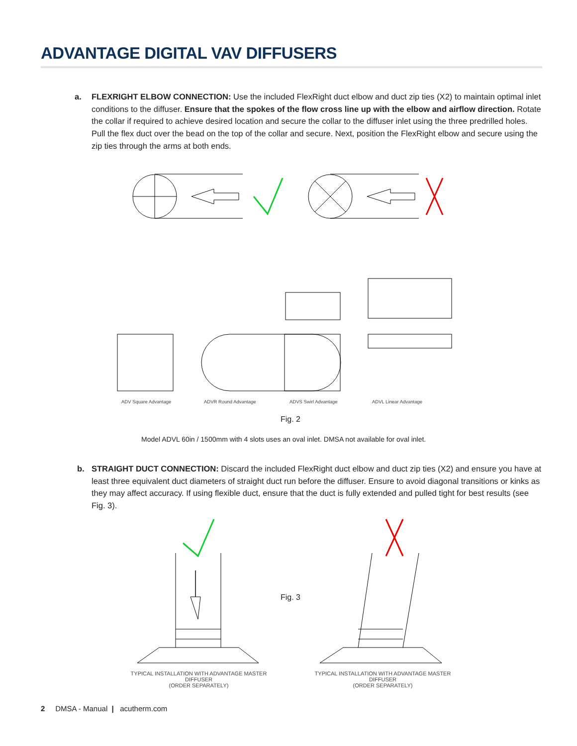ADVANTAGE DIGITAL VAV DIFFUSERS
a. FLEXRIGHT ELBOW CONNECTION: Use the included FlexRight duct elbow and duct zip ties (X2) to maintain optimal inlet conditions to the diffuser. Ensure that the spokes of the flow cross line up with the elbow and airflow direction. Rotate the collar if required to achieve desired location and secure the collar to the diffuser inlet using the three predrilled holes. Pull the flex duct over the bead on the top of the collar and secure. Next, position the FlexRight elbow and secure using the zip ties through the arms at both ends.
ADV Square Advantage ADVR Round Advantage ADVS Swirl Advantage ADVL Linear Advantage
Fig. 2
Model ADVL 60in / 1500mm with 4 slots uses an oval inlet. DMSA not available for oval inlet.
b. STRAIGHT DUCT CONNECTION: Discard the included FlexRight duct elbow and duct zip ties (X2) and ensure you have at least three equivalent duct diameters of straight duct run before the diffuser. Ensure to avoid diagonal transitions or kinks as they may affect accuracy. If using flexible duct, ensure that the duct is fully extended and pulled tight for best results (see Fig. 3).
Fig. 3
TYPICAL INSTALLATION WITH ADVANTAGE MASTER DIFFUSER
(ORDER SEPARATELY)
TYPICAL INSTALLATION WITH ADVANTAGE MASTER DIFFUSER
(ORDER SEPARATELY)
2 DMSA - Manual | acutherm.com